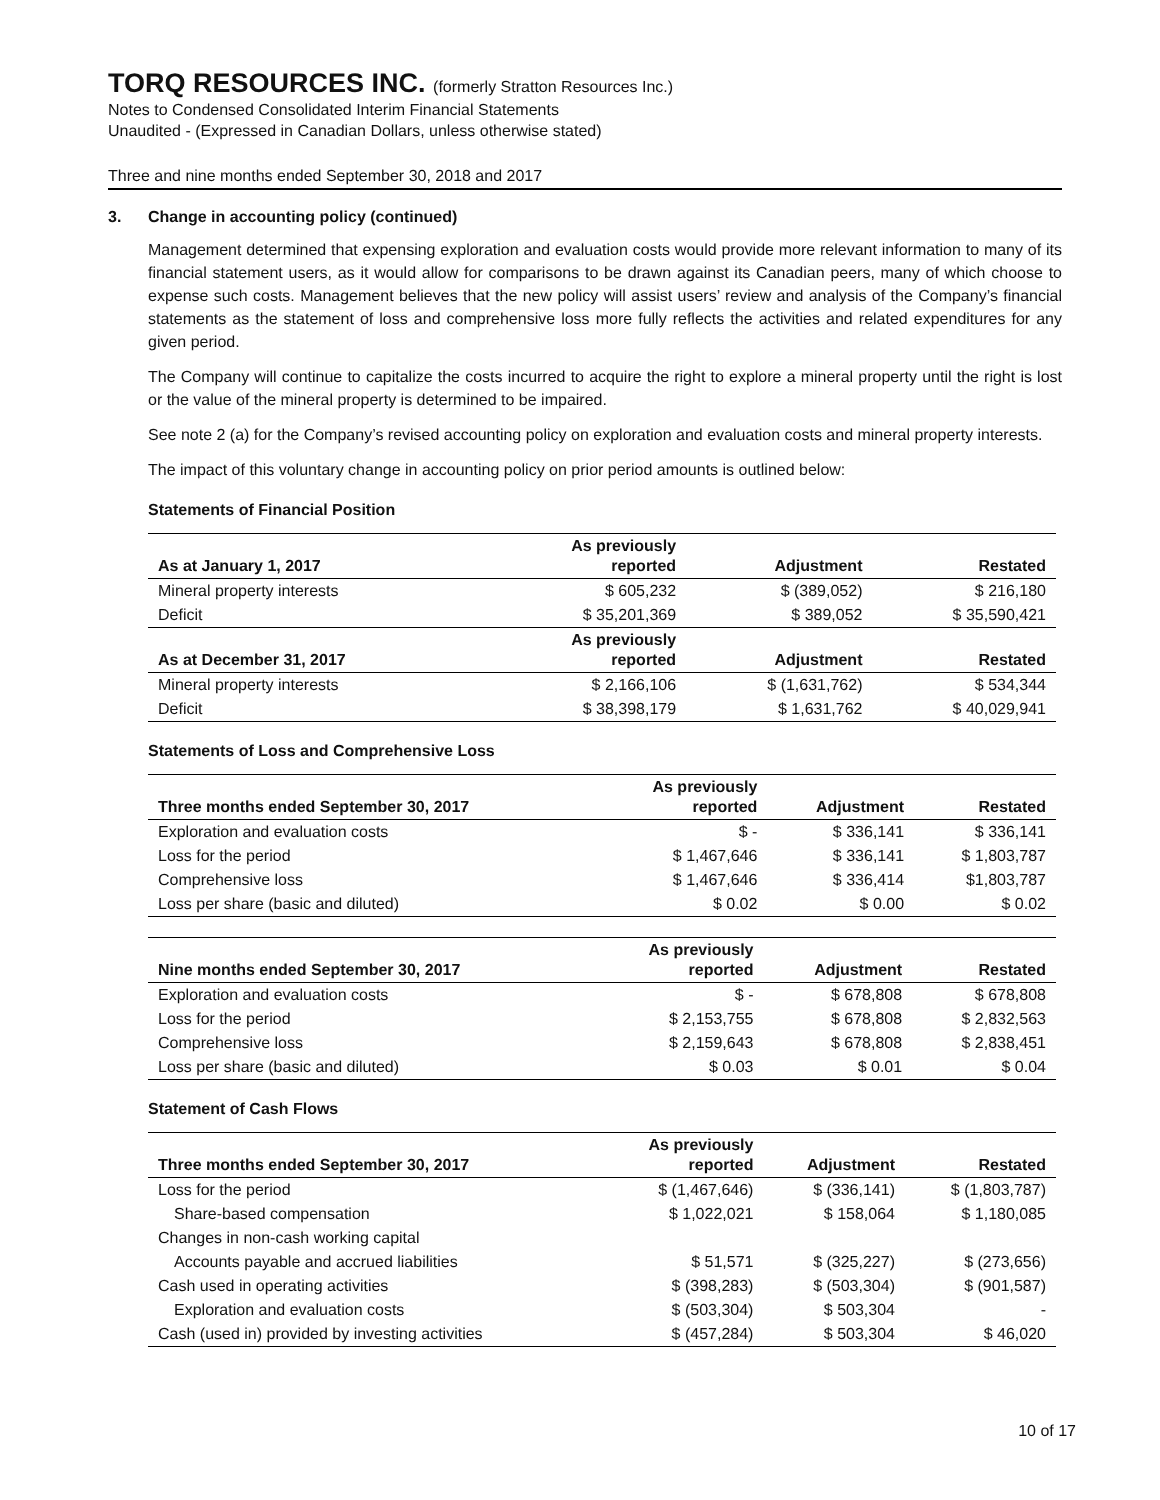TORQ RESOURCES INC. (formerly Stratton Resources Inc.)
Notes to Condensed Consolidated Interim Financial Statements
Unaudited - (Expressed in Canadian Dollars, unless otherwise stated)
Three and nine months ended September 30, 2018 and 2017
3. Change in accounting policy (continued)
Management determined that expensing exploration and evaluation costs would provide more relevant information to many of its financial statement users, as it would allow for comparisons to be drawn against its Canadian peers, many of which choose to expense such costs. Management believes that the new policy will assist users’ review and analysis of the Company’s financial statements as the statement of loss and comprehensive loss more fully reflects the activities and related expenditures for any given period.
The Company will continue to capitalize the costs incurred to acquire the right to explore a mineral property until the right is lost or the value of the mineral property is determined to be impaired.
See note 2 (a) for the Company’s revised accounting policy on exploration and evaluation costs and mineral property interests.
The impact of this voluntary change in accounting policy on prior period amounts is outlined below:
Statements of Financial Position
| As at January 1, 2017 | As previously reported | Adjustment | Restated |
| --- | --- | --- | --- |
| Mineral property interests | $ 605,232 | $ (389,052) | $ 216,180 |
| Deficit | $ 35,201,369 | $ 389,052 | $ 35,590,421 |
| As at December 31, 2017 | As previously reported | Adjustment | Restated |
| Mineral property interests | $ 2,166,106 | $ (1,631,762) | $ 534,344 |
| Deficit | $ 38,398,179 | $ 1,631,762 | $ 40,029,941 |
Statements of Loss and Comprehensive Loss
| Three months ended September 30, 2017 | As previously reported | Adjustment | Restated |
| --- | --- | --- | --- |
| Exploration and evaluation costs | $ - | $ 336,141 | $ 336,141 |
| Loss for the period | $ 1,467,646 | $ 336,141 | $ 1,803,787 |
| Comprehensive loss | $ 1,467,646 | $ 336,414 | $1,803,787 |
| Loss per share (basic and diluted) | $ 0.02 | $ 0.00 | $ 0.02 |
| Nine months ended September 30, 2017 | As previously reported | Adjustment | Restated |
| --- | --- | --- | --- |
| Exploration and evaluation costs | $ - | $ 678,808 | $ 678,808 |
| Loss for the period | $ 2,153,755 | $ 678,808 | $ 2,832,563 |
| Comprehensive loss | $ 2,159,643 | $ 678,808 | $ 2,838,451 |
| Loss per share (basic and diluted) | $ 0.03 | $ 0.01 | $ 0.04 |
Statement of Cash Flows
| Three months ended September 30, 2017 | As previously reported | Adjustment | Restated |
| --- | --- | --- | --- |
| Loss for the period | $ (1,467,646) | $ (336,141) | $ (1,803,787) |
| Share-based compensation | $ 1,022,021 | $ 158,064 | $ 1,180,085 |
| Changes in non-cash working capital | | | |
| Accounts payable and accrued liabilities | $ 51,571 | $ (325,227) | $ (273,656) |
| Cash used in operating activities | $ (398,283) | $ (503,304) | $ (901,587) |
| Exploration and evaluation costs | $ (503,304) | $ 503,304 | - |
| Cash (used in) provided by investing activities | $ (457,284) | $ 503,304 | $ 46,020 |
10 of 17